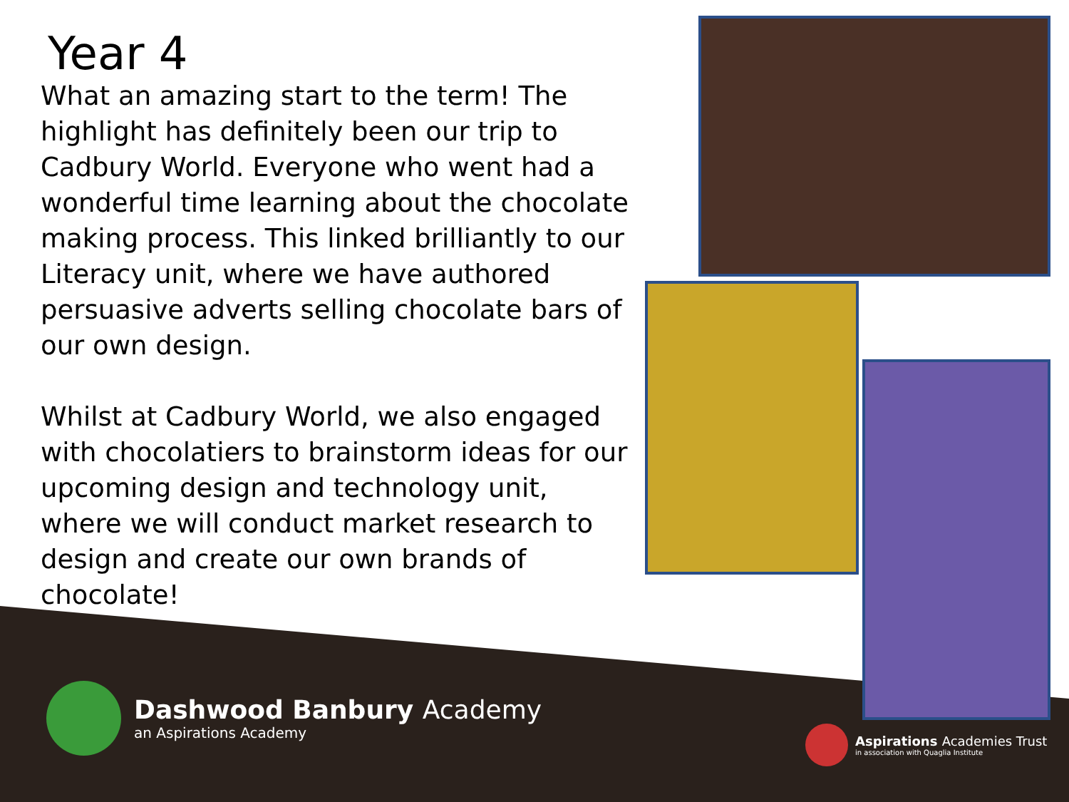Year 4
What an amazing start to the term! The highlight has definitely been our trip to Cadbury World. Everyone who went had a wonderful time learning about the chocolate making process. This linked brilliantly to our Literacy unit, where we have authored persuasive adverts selling chocolate bars of our own design.
Whilst at Cadbury World, we also engaged with chocolatiers to brainstorm ideas for our upcoming design and technology unit, where we will conduct market research to design and create our own brands of chocolate!
Dashwood Banbury Academy
an Aspirations Academy
Aspirations Academies Trust
in association with Quaglia Institute